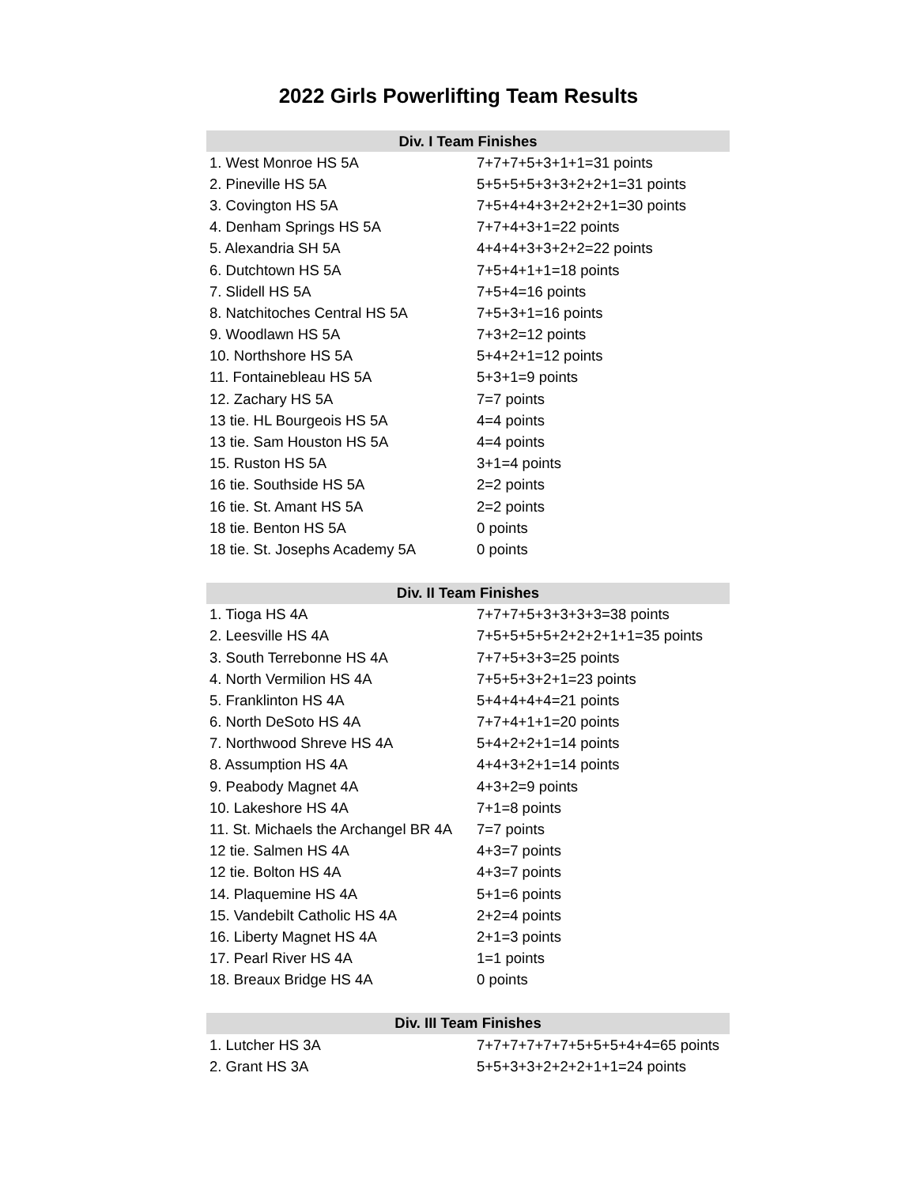2022 Girls Powerlifting Team Results
| Div. I Team Finishes | |
| --- | --- |
| 1. West Monroe HS 5A | 7+7+7+5+3+1+1=31 points |
| 2. Pineville HS 5A | 5+5+5+5+3+3+2+2+1=31 points |
| 3. Covington HS 5A | 7+5+4+4+3+2+2+2+1=30 points |
| 4. Denham Springs HS 5A | 7+7+4+3+1=22 points |
| 5. Alexandria SH 5A | 4+4+4+3+3+2+2=22 points |
| 6. Dutchtown HS 5A | 7+5+4+1+1=18 points |
| 7. Slidell HS 5A | 7+5+4=16 points |
| 8. Natchitoches Central HS 5A | 7+5+3+1=16 points |
| 9. Woodlawn HS 5A | 7+3+2=12 points |
| 10. Northshore HS 5A | 5+4+2+1=12 points |
| 11. Fontainebleau HS 5A | 5+3+1=9 points |
| 12. Zachary HS 5A | 7=7 points |
| 13 tie. HL Bourgeois HS 5A | 4=4 points |
| 13 tie. Sam Houston HS 5A | 4=4 points |
| 15. Ruston HS 5A | 3+1=4 points |
| 16 tie. Southside HS 5A | 2=2 points |
| 16 tie. St. Amant HS 5A | 2=2 points |
| 18 tie. Benton HS 5A | 0 points |
| 18 tie. St. Josephs Academy 5A | 0 points |
| Div. II Team Finishes | |
| --- | --- |
| 1. Tioga HS 4A | 7+7+7+5+3+3+3+3=38 points |
| 2. Leesville HS 4A | 7+5+5+5+5+2+2+2+1+1=35 points |
| 3. South Terrebonne HS 4A | 7+7+5+3+3=25 points |
| 4. North Vermilion HS 4A | 7+5+5+3+2+1=23 points |
| 5. Franklinton HS 4A | 5+4+4+4+4=21 points |
| 6. North DeSoto HS 4A | 7+7+4+1+1=20 points |
| 7. Northwood Shreve HS 4A | 5+4+2+2+1=14 points |
| 8. Assumption HS 4A | 4+4+3+2+1=14 points |
| 9. Peabody Magnet 4A | 4+3+2=9 points |
| 10. Lakeshore HS 4A | 7+1=8 points |
| 11. St. Michaels the Archangel BR 4A | 7=7 points |
| 12 tie. Salmen HS 4A | 4+3=7 points |
| 12 tie. Bolton HS 4A | 4+3=7 points |
| 14. Plaquemine HS 4A | 5+1=6 points |
| 15. Vandebilt Catholic HS 4A | 2+2=4 points |
| 16. Liberty Magnet HS 4A | 2+1=3 points |
| 17. Pearl River HS 4A | 1=1 points |
| 18. Breaux Bridge HS 4A | 0 points |
| Div. III Team Finishes | |
| --- | --- |
| 1. Lutcher HS 3A | 7+7+7+7+7+7+5+5+5+4+4=65 points |
| 2. Grant HS 3A | 5+5+3+3+2+2+2+1+1=24 points |